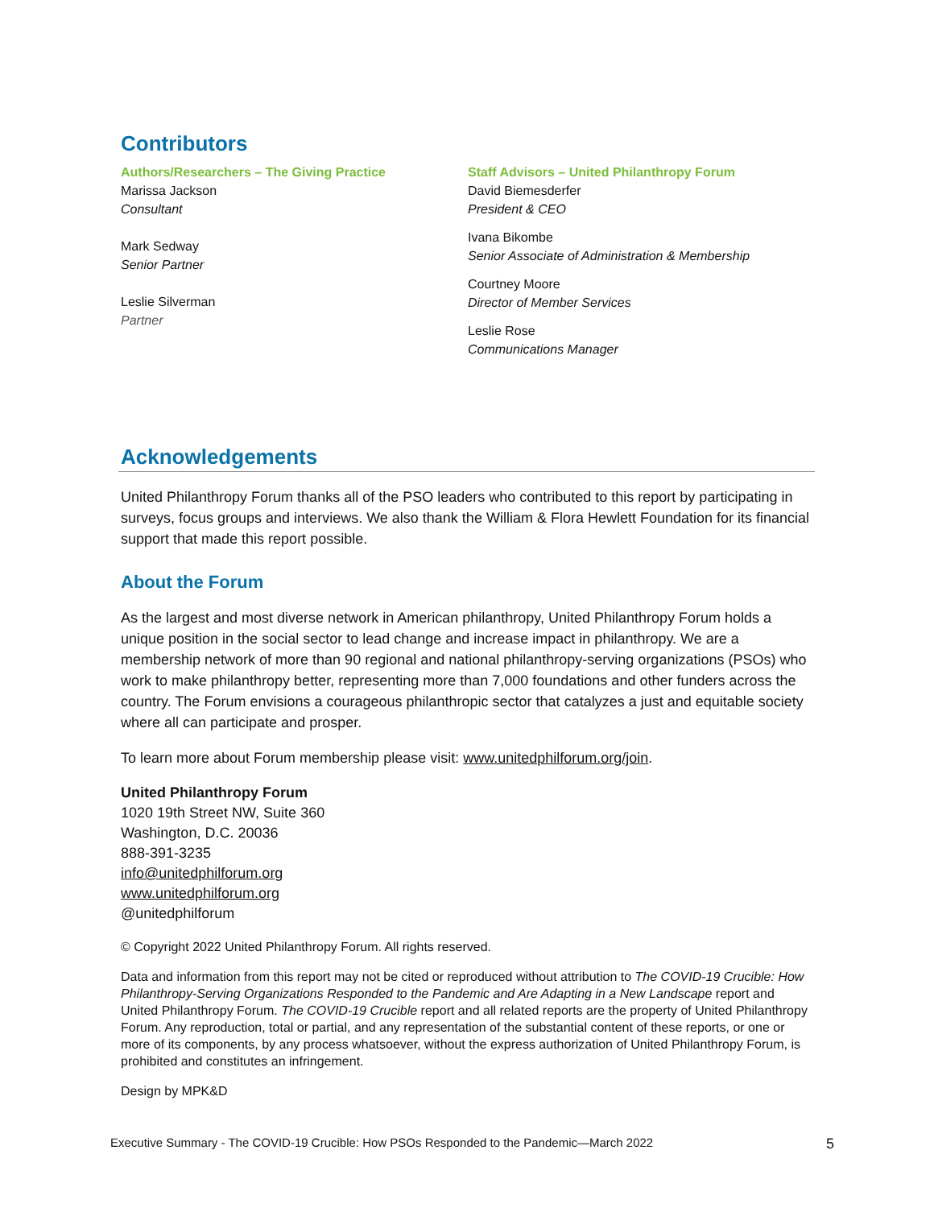Contributors
Authors/Researchers – The Giving Practice
Marissa Jackson
Consultant
Mark Sedway
Senior Partner
Leslie Silverman
Partner
Staff Advisors – United Philanthropy Forum
David Biemesderfer
President & CEO
Ivana Bikombe
Senior Associate of Administration & Membership
Courtney Moore
Director of Member Services
Leslie Rose
Communications Manager
Acknowledgements
United Philanthropy Forum thanks all of the PSO leaders who contributed to this report by participating in surveys, focus groups and interviews. We also thank the William & Flora Hewlett Foundation for its financial support that made this report possible.
About the Forum
As the largest and most diverse network in American philanthropy, United Philanthropy Forum holds a unique position in the social sector to lead change and increase impact in philanthropy. We are a membership network of more than 90 regional and national philanthropy-serving organizations (PSOs) who work to make philanthropy better, representing more than 7,000 foundations and other funders across the country. The Forum envisions a courageous philanthropic sector that catalyzes a just and equitable society where all can participate and prosper.
To learn more about Forum membership please visit: www.unitedphilforum.org/join.
United Philanthropy Forum
1020 19th Street NW, Suite 360
Washington, D.C. 20036
888-391-3235
info@unitedphilforum.org
www.unitedphilforum.org
@unitedphilforum
© Copyright 2022 United Philanthropy Forum. All rights reserved.
Data and information from this report may not be cited or reproduced without attribution to The COVID-19 Crucible: How Philanthropy-Serving Organizations Responded to the Pandemic and Are Adapting in a New Landscape report and United Philanthropy Forum. The COVID-19 Crucible report and all related reports are the property of United Philanthropy Forum. Any reproduction, total or partial, and any representation of the substantial content of these reports, or one or more of its components, by any process whatsoever, without the express authorization of United Philanthropy Forum, is prohibited and constitutes an infringement.
Design by MPK&D
Executive Summary - The COVID-19 Crucible: How PSOs Responded to the Pandemic—March 2022 5